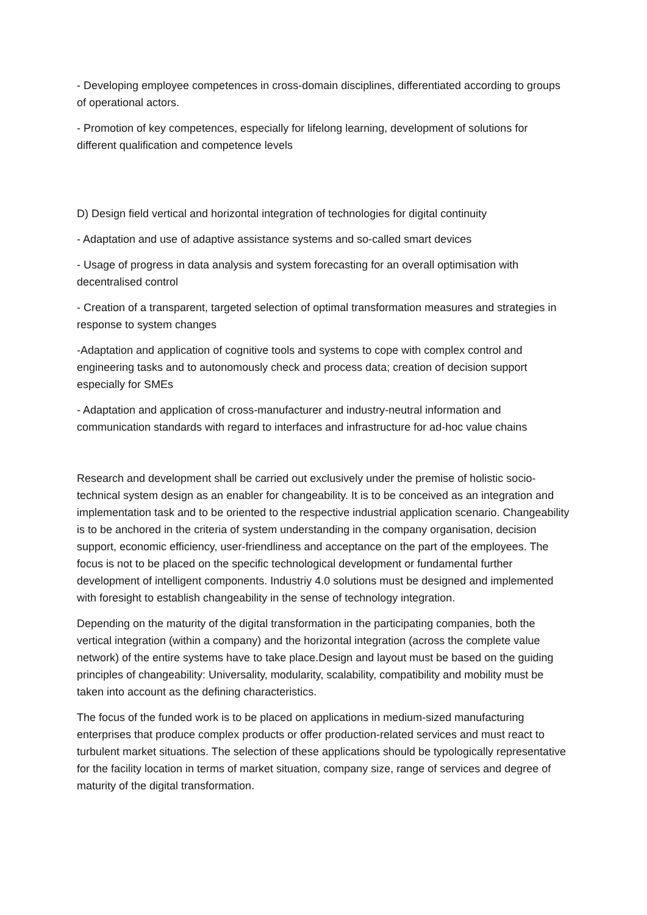- Developing employee competences in cross-domain disciplines, differentiated according to groups of operational actors.
- Promotion of key competences, especially for lifelong learning, development of solutions for different qualification and competence levels
D) Design field vertical and horizontal integration of technologies for digital continuity
- Adaptation and use of adaptive assistance systems and so-called smart devices
- Usage of progress in data analysis and system forecasting for an overall optimisation with decentralised control
- Creation of a transparent, targeted selection of optimal transformation measures and strategies in response to system changes
-Adaptation and application of cognitive tools and systems to cope with complex control and engineering tasks and to autonomously check and process data; creation of decision support especially for SMEs
- Adaptation and application of cross-manufacturer and industry-neutral information and communication standards with regard to interfaces and infrastructure for ad-hoc value chains
Research and development shall be carried out exclusively under the premise of holistic socio-technical system design as an enabler for changeability. It is to be conceived as an integration and implementation task and to be oriented to the respective industrial application scenario. Changeability is to be anchored in the criteria of system understanding in the company organisation, decision support, economic efficiency, user-friendliness and acceptance on the part of the employees. The focus is not to be placed on the specific technological development or fundamental further development of intelligent components. Industriy 4.0 solutions must be designed and implemented with foresight to establish changeability in the sense of technology integration.
Depending on the maturity of the digital transformation in the participating companies, both the vertical integration (within a company) and the horizontal integration (across the complete value network) of the entire systems have to take place.Design and layout must be based on the guiding principles of changeability: Universality, modularity, scalability, compatibility and mobility must be taken into account as the defining characteristics.
The focus of the funded work is to be placed on applications in medium-sized manufacturing enterprises that produce complex products or offer production-related services and must react to turbulent market situations. The selection of these applications should be typologically representative for the facility location in terms of market situation, company size, range of services and degree of maturity of the digital transformation.